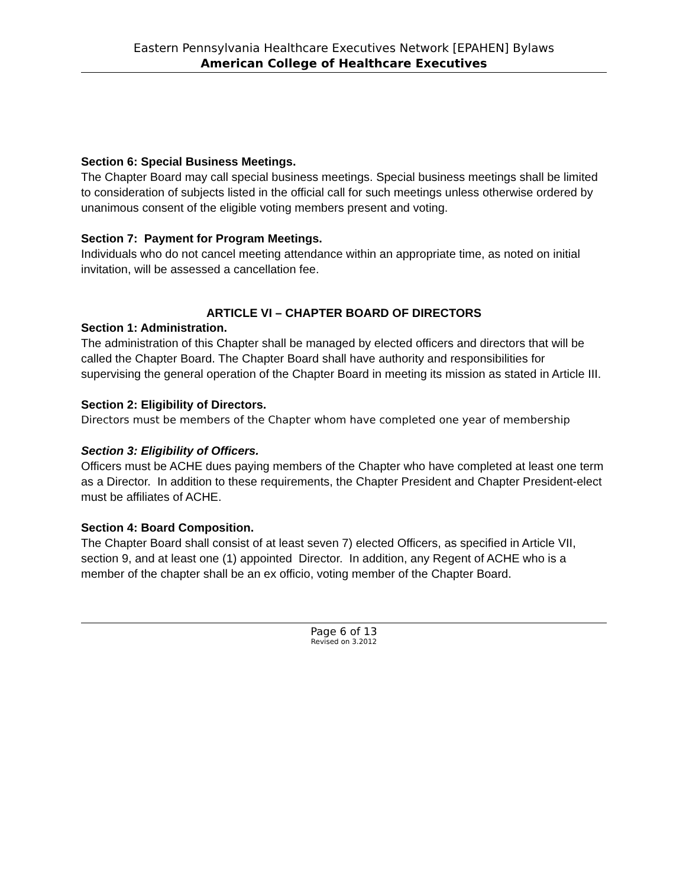Eastern Pennsylvania Healthcare Executives Network [EPAHEN] Bylaws
American College of Healthcare Executives
Section 6: Special Business Meetings.
The Chapter Board may call special business meetings. Special business meetings shall be limited to consideration of subjects listed in the official call for such meetings unless otherwise ordered by unanimous consent of the eligible voting members present and voting.
Section 7: Payment for Program Meetings.
Individuals who do not cancel meeting attendance within an appropriate time, as noted on initial invitation, will be assessed a cancellation fee.
ARTICLE VI – CHAPTER BOARD OF DIRECTORS
Section 1: Administration.
The administration of this Chapter shall be managed by elected officers and directors that will be called the Chapter Board. The Chapter Board shall have authority and responsibilities for supervising the general operation of the Chapter Board in meeting its mission as stated in Article III.
Section 2: Eligibility of Directors.
Directors must be members of the Chapter whom have completed one year of membership
Section 3: Eligibility of Officers.
Officers must be ACHE dues paying members of the Chapter who have completed at least one term as a Director. In addition to these requirements, the Chapter President and Chapter President-elect must be affiliates of ACHE.
Section 4: Board Composition.
The Chapter Board shall consist of at least seven 7) elected Officers, as specified in Article VII, section 9, and at least one (1) appointed Director. In addition, any Regent of ACHE who is a member of the chapter shall be an ex officio, voting member of the Chapter Board.
Page 6 of 13
Revised on 3.2012